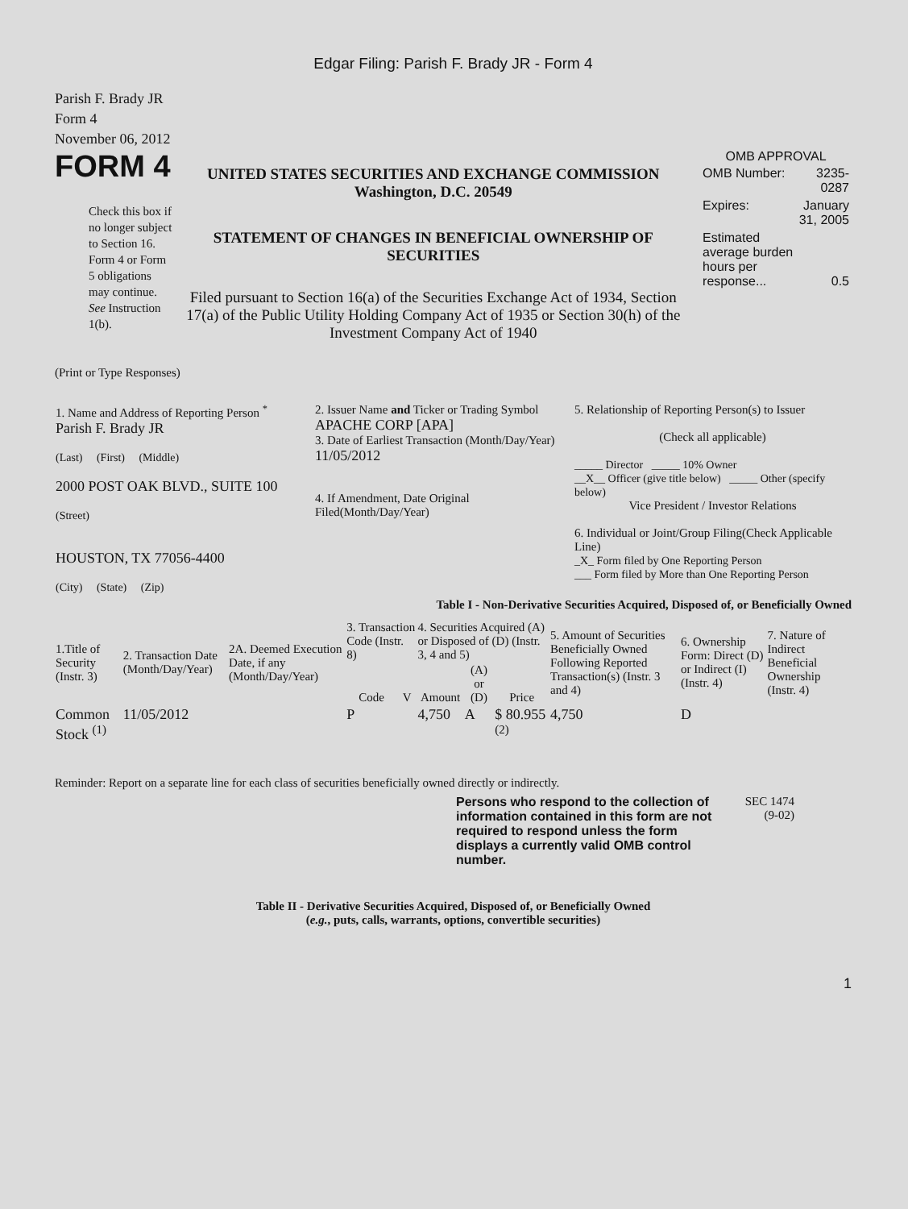Edgar Filing: Parish F. Brady JR - Form 4
Parish F. Brady JR
Form 4
November 06, 2012
FORM 4
Check this box if no longer subject to Section 16. Form 4 or Form 5 obligations may continue. See Instruction 1(b).
UNITED STATES SECURITIES AND EXCHANGE COMMISSION
Washington, D.C. 20549
STATEMENT OF CHANGES IN BENEFICIAL OWNERSHIP OF SECURITIES
Filed pursuant to Section 16(a) of the Securities Exchange Act of 1934, Section 17(a) of the Public Utility Holding Company Act of 1935 or Section 30(h) of the Investment Company Act of 1940
OMB APPROVAL
| OMB Number: | 3235-0287 |
| Expires: | January 31, 2005 |
| Estimated average burden hours per response... | 0.5 |
(Print or Type Responses)
| 1. Name and Address of Reporting Person <sup>*</sup> Parish F. Brady JR (Last) (First) (Middle) 2000 POST OAK BLVD., SUITE 100 (Street) HOUSTON, TX 77056-4400 (City) (State) (Zip) | 2. Issuer Name and Ticker or Trading Symbol APACHE CORP [APA] 3. Date of Earliest Transaction (Month/Day/Year) 11/05/2012 4. If Amendment, Date Original Filed(Month/Day/Year) | 5. Relationship of Reporting Person(s) to Issuer (Check all applicable) _____ Director _____ 10% Owner __X__ Officer (give title below) _____ Other (specify below) Vice President / Investor Relations 6. Individual or Joint/Group Filing(Check Applicable Line) _X_ Form filed by One Reporting Person ___ Form filed by More than One Reporting Person |
Table I - Non-Derivative Securities Acquired, Disposed of, or Beneficially Owned
| 1.Title of Security (Instr. 3) | 2. Transaction Date (Month/Day/Year) | 2A. Deemed Execution Date, if any (Month/Day/Year) | 3. Transaction Code (Instr. 8) | | 4. Securities Acquired (A) or Disposed of (D) (Instr. 3, 4 and 5) | | | 5. Amount of Securities Beneficially Owned Following Reported Transaction(s) (Instr. 3 and 4) | 6. Ownership Form: Direct (D) or Indirect (I) (Instr. 4) | 7. Nature of Indirect Beneficial Ownership (Instr. 4) |
| --- | --- | --- | --- | --- | --- | --- | --- | --- | --- | --- |
| | | | Code | V | Amount | (A) or (D) | Price | | | |
| Common Stock <sup>(1)</sup> | 11/05/2012 | | P | | 4,750 | A | $ 80.955 <sup>(2)</sup> | 4,750 | D | |
Reminder: Report on a separate line for each class of securities beneficially owned directly or indirectly.
Persons who respond to the collection of information contained in this form are not required to respond unless the form displays a currently valid OMB control number.
SEC 1474 (9-02)
Table II - Derivative Securities Acquired, Disposed of, or Beneficially Owned
(e.g., puts, calls, warrants, options, convertible securities)
1